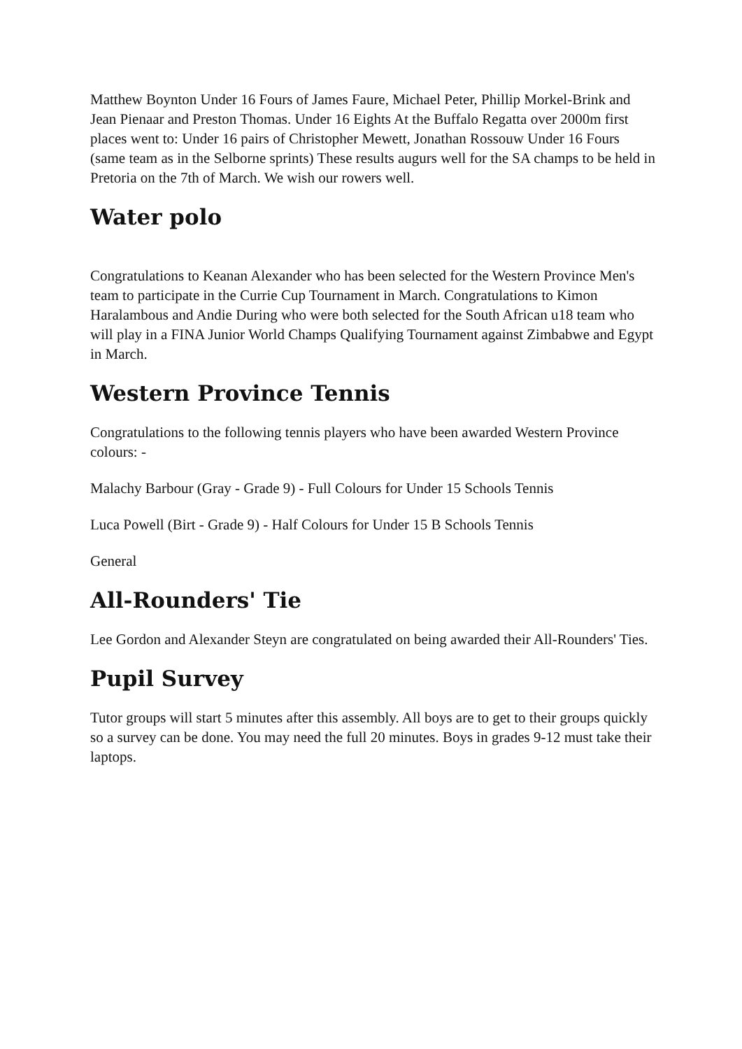Matthew Boynton Under 16 Fours of James Faure, Michael Peter, Phillip Morkel-Brink and Jean Pienaar and Preston Thomas. Under 16 Eights At the Buffalo Regatta over 2000m first places went to: Under 16 pairs of Christopher Mewett, Jonathan Rossouw Under 16 Fours (same team as in the Selborne sprints) These results augurs well for the SA champs to be held in Pretoria on the 7th of March. We wish our rowers well.
Water polo
Congratulations to Keanan Alexander who has been selected for the Western Province Men's team to participate in the Currie Cup Tournament in March. Congratulations to Kimon Haralambous and Andie During who were both selected for the South African u18 team who will play in a FINA Junior World Champs Qualifying Tournament against Zimbabwe and Egypt in March.
Western Province Tennis
Congratulations to the following tennis players who have been awarded Western Province colours: -
Malachy Barbour (Gray - Grade 9) - Full Colours for Under 15 Schools Tennis
Luca Powell (Birt - Grade 9) - Half Colours for Under 15 B Schools Tennis
General
All-Rounders' Tie
Lee Gordon and Alexander Steyn are congratulated on being awarded their All-Rounders' Ties.
Pupil Survey
Tutor groups will start 5 minutes after this assembly. All boys are to get to their groups quickly so a survey can be done. You may need the full 20 minutes. Boys in grades 9-12 must take their laptops.